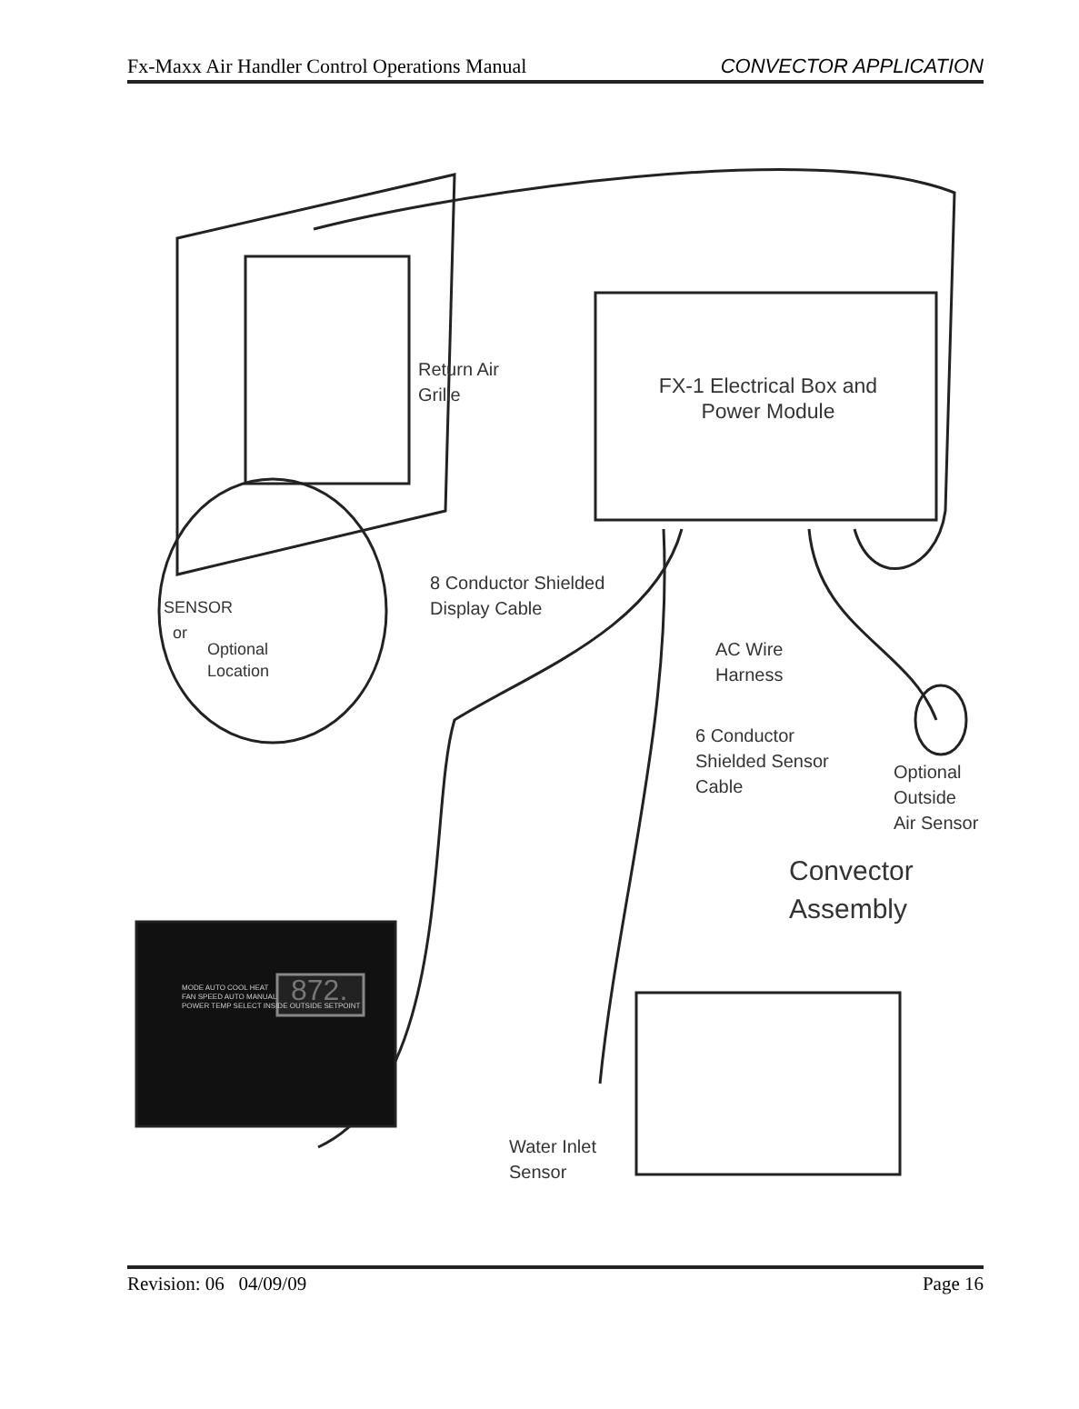Fx-Maxx Air Handler Control Operations Manual CONVECTOR APPLICATION
Return Air
Grille
FX-1 Electrical Box and
Power Module
8 Conductor Shielded
Display Cable
SENSOR
or
Optional
Location
AC Wire
Harness
6 Conductor
Shielded Sensor
Cable
Optional
Outside
Air Sensor
Convector
Assembly
MODE AUTO COOL HEAT
FAN SPEED AUTO MANUAL
POWER TEMP SELECT INSIDE OUTSIDE SETPOINT
872.
Water Inlet
Sensor
Revision: 06 04/09/09 Page 16